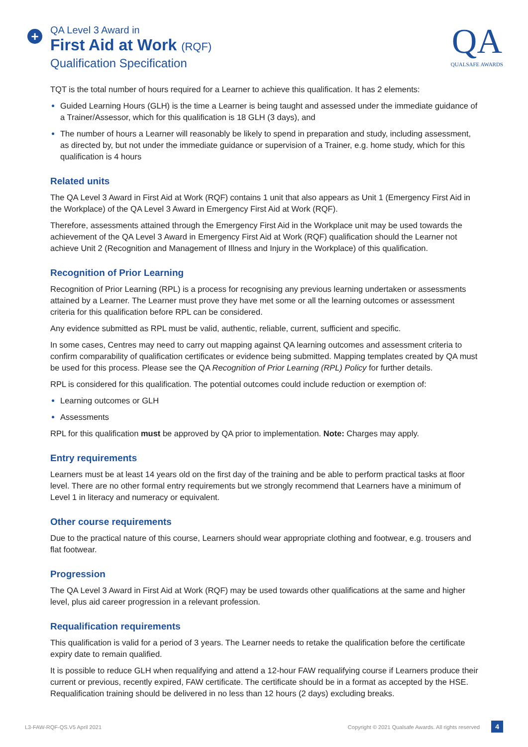+
QA Level 3 Award in
First Aid at Work (RQF)
Qualification Specification
QA
QUALSAFE AWARDS
TQT is the total number of hours required for a Learner to achieve this qualification. It has 2 elements:
Guided Learning Hours (GLH) is the time a Learner is being taught and assessed under the immediate guidance of a Trainer/Assessor, which for this qualification is 18 GLH (3 days), and
The number of hours a Learner will reasonably be likely to spend in preparation and study, including assessment, as directed by, but not under the immediate guidance or supervision of a Trainer, e.g. home study, which for this qualification is 4 hours
Related units
The QA Level 3 Award in First Aid at Work (RQF) contains 1 unit that also appears as Unit 1 (Emergency First Aid in the Workplace) of the QA Level 3 Award in Emergency First Aid at Work (RQF).
Therefore, assessments attained through the Emergency First Aid in the Workplace unit may be used towards the achievement of the QA Level 3 Award in Emergency First Aid at Work (RQF) qualification should the Learner not achieve Unit 2 (Recognition and Management of Illness and Injury in the Workplace) of this qualification.
Recognition of Prior Learning
Recognition of Prior Learning (RPL) is a process for recognising any previous learning undertaken or assessments attained by a Learner. The Learner must prove they have met some or all the learning outcomes or assessment criteria for this qualification before RPL can be considered.
Any evidence submitted as RPL must be valid, authentic, reliable, current, sufficient and specific.
In some cases, Centres may need to carry out mapping against QA learning outcomes and assessment criteria to confirm comparability of qualification certificates or evidence being submitted. Mapping templates created by QA must be used for this process. Please see the QA Recognition of Prior Learning (RPL) Policy for further details.
RPL is considered for this qualification. The potential outcomes could include reduction or exemption of:
Learning outcomes or GLH
Assessments
RPL for this qualification must be approved by QA prior to implementation. Note: Charges may apply.
Entry requirements
Learners must be at least 14 years old on the first day of the training and be able to perform practical tasks at floor level. There are no other formal entry requirements but we strongly recommend that Learners have a minimum of Level 1 in literacy and numeracy or equivalent.
Other course requirements
Due to the practical nature of this course, Learners should wear appropriate clothing and footwear, e.g. trousers and flat footwear.
Progression
The QA Level 3 Award in First Aid at Work (RQF) may be used towards other qualifications at the same and higher level, plus aid career progression in a relevant profession.
Requalification requirements
This qualification is valid for a period of 3 years. The Learner needs to retake the qualification before the certificate expiry date to remain qualified.
It is possible to reduce GLH when requalifying and attend a 12-hour FAW requalifying course if Learners produce their current or previous, recently expired, FAW certificate. The certificate should be in a format as accepted by the HSE. Requalification training should be delivered in no less than 12 hours (2 days) excluding breaks.
L3-FAW-RQF-QS.V5 April 2021 Copyright © 2021 Qualsafe Awards. All rights reserved 4